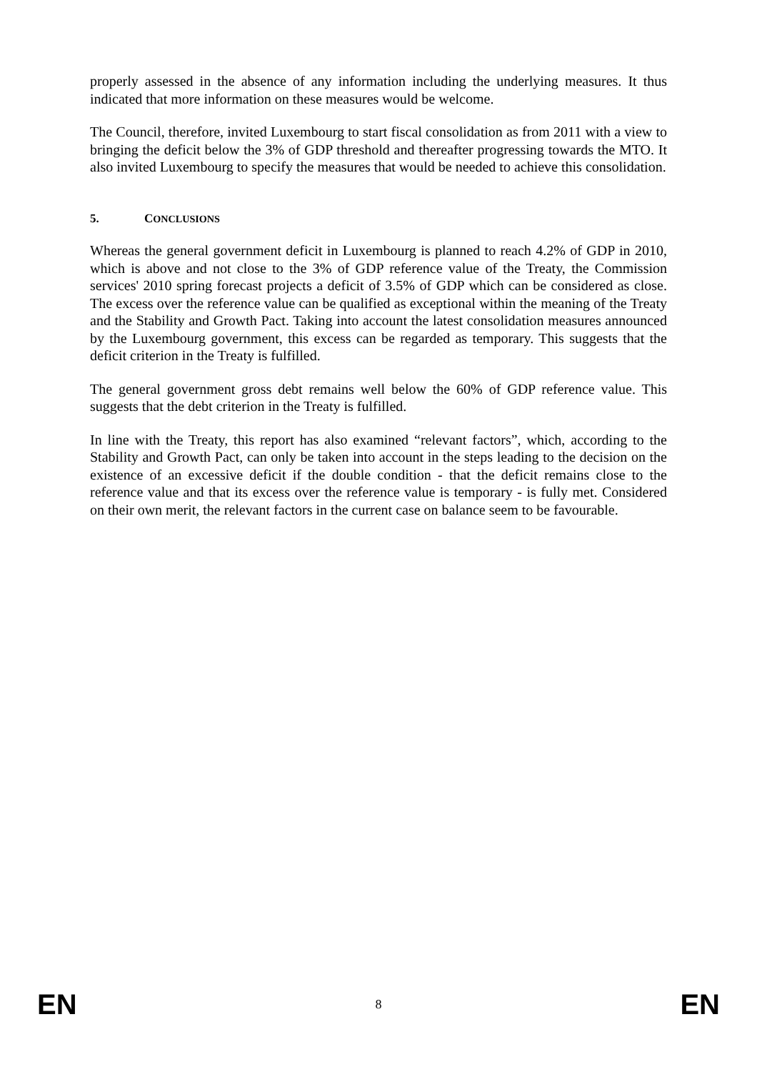properly assessed in the absence of any information including the underlying measures. It thus indicated that more information on these measures would be welcome.
The Council, therefore, invited Luxembourg to start fiscal consolidation as from 2011 with a view to bringing the deficit below the 3% of GDP threshold and thereafter progressing towards the MTO. It also invited Luxembourg to specify the measures that would be needed to achieve this consolidation.
5. CONCLUSIONS
Whereas the general government deficit in Luxembourg is planned to reach 4.2% of GDP in 2010, which is above and not close to the 3% of GDP reference value of the Treaty, the Commission services' 2010 spring forecast projects a deficit of 3.5% of GDP which can be considered as close. The excess over the reference value can be qualified as exceptional within the meaning of the Treaty and the Stability and Growth Pact. Taking into account the latest consolidation measures announced by the Luxembourg government, this excess can be regarded as temporary. This suggests that the deficit criterion in the Treaty is fulfilled.
The general government gross debt remains well below the 60% of GDP reference value. This suggests that the debt criterion in the Treaty is fulfilled.
In line with the Treaty, this report has also examined “relevant factors”, which, according to the Stability and Growth Pact, can only be taken into account in the steps leading to the decision on the existence of an excessive deficit if the double condition - that the deficit remains close to the reference value and that its excess over the reference value is temporary - is fully met. Considered on their own merit, the relevant factors in the current case on balance seem to be favourable.
EN 8 EN